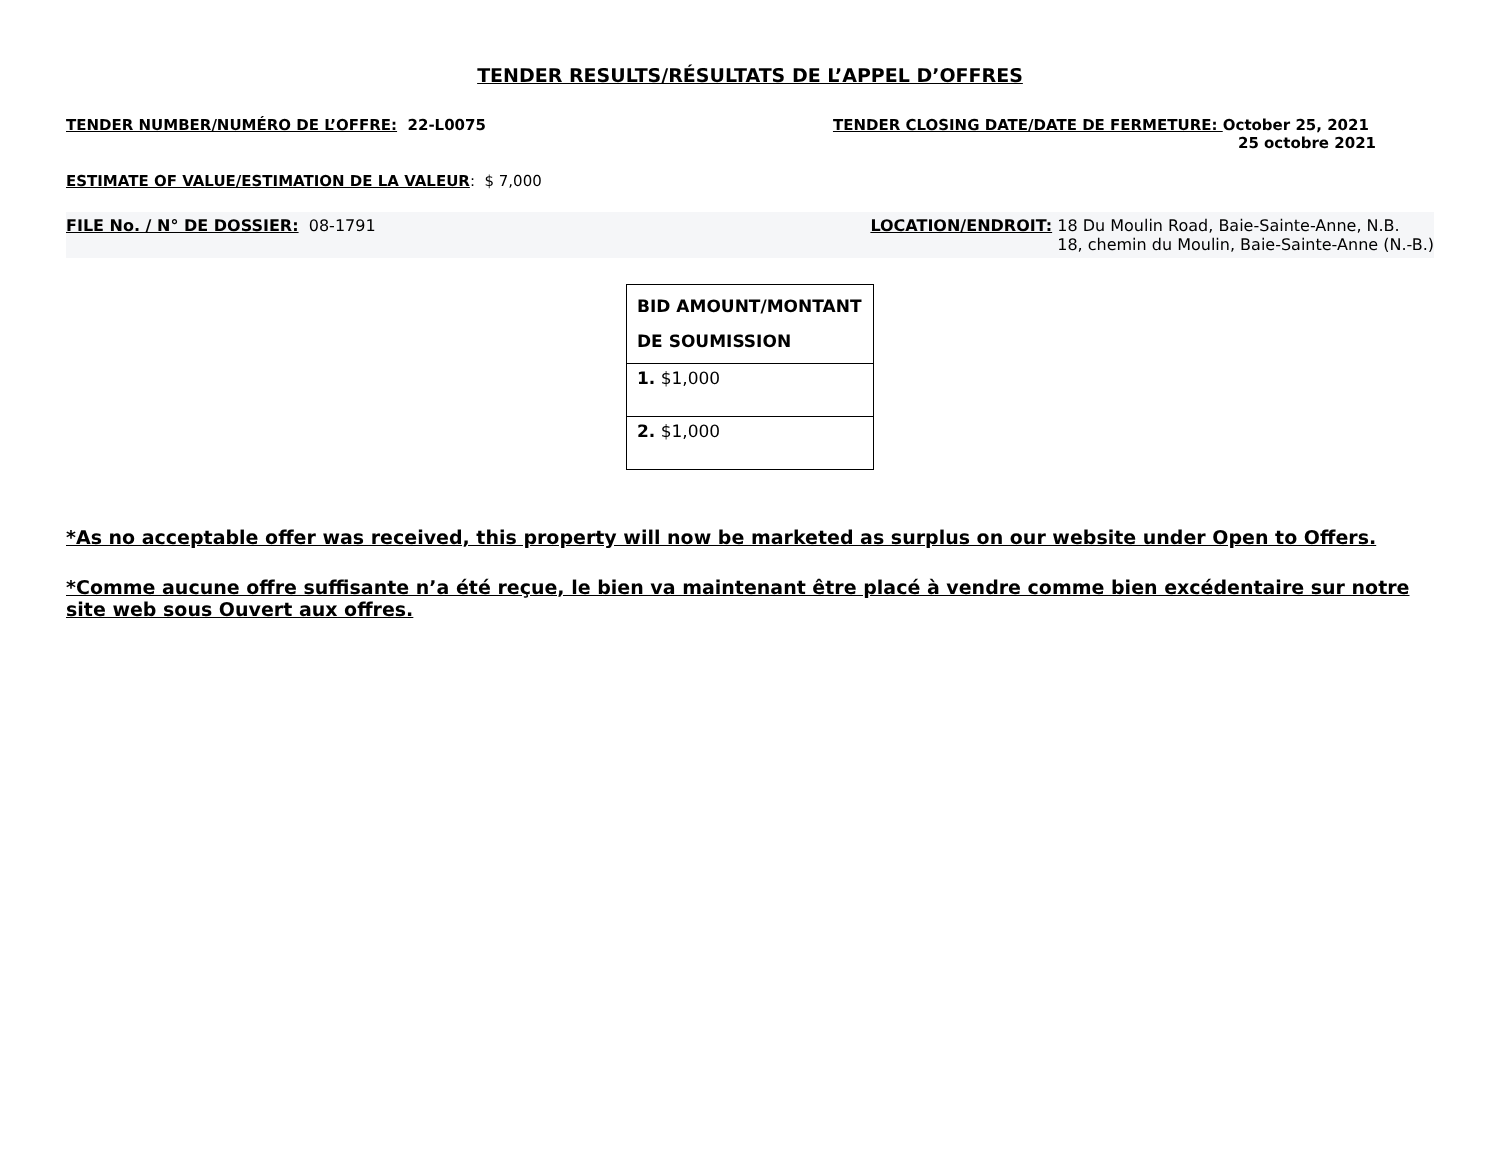TENDER RESULTS/RÉSULTATS DE L’APPEL D’OFFRES
TENDER NUMBER/NUMÉRO DE L’OFFRE: 22-L0075
TENDER CLOSING DATE/DATE DE FERMETURE: October 25, 2021
25 octobre 2021
ESTIMATE OF VALUE/ESTIMATION DE LA VALEUR: $ 7,000
FILE No. / N° DE DOSSIER: 08-1791
LOCATION/ENDROIT: 18 Du Moulin Road, Baie-Sainte-Anne, N.B.
18, chemin du Moulin, Baie-Sainte-Anne (N.-B.)
| BID AMOUNT/MONTANT DE SOUMISSION |
| --- |
| 1. $1,000 |
| 2. $1,000 |
*As no acceptable offer was received, this property will now be marketed as surplus on our website under Open to Offers.
*Comme aucune offre suffisante n’a été reçue, le bien va maintenant être placé à vendre comme bien excédentaire sur notre site web sous Ouvert aux offres.